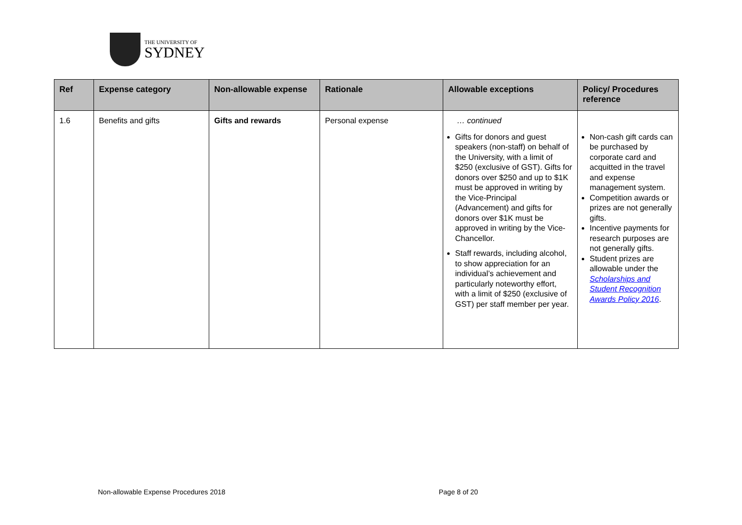THE UNIVERSITY OF
SYDNEY
| Ref | Expense category | Non-allowable expense | Rationale | Allowable exceptions | Policy/ Procedures reference |
| --- | --- | --- | --- | --- | --- |
| 1.6 | Benefits and gifts | Gifts and rewards | Personal expense | … continued Gifts for donors and guest speakers (non-staff) on behalf of the University, with a limit of $250 (exclusive of GST). Gifts for donors over $250 and up to $1K must be approved in writing by the Vice-Principal (Advancement) and gifts for donors over $1K must be approved in writing by the Vice-Chancellor. Staff rewards, including alcohol, to show appreciation for an individual’s achievement and particularly noteworthy effort, with a limit of $250 (exclusive of GST) per staff member per year. | Non-cash gift cards can be purchased by corporate card and acquitted in the travel and expense management system. Competition awards or prizes are not generally gifts. Incentive payments for research purposes are not generally gifts. Student prizes are allowable under the Scholarships and Student Recognition Awards Policy 2016 . |
Non-allowable Expense Procedures 2018
Page 8 of 20